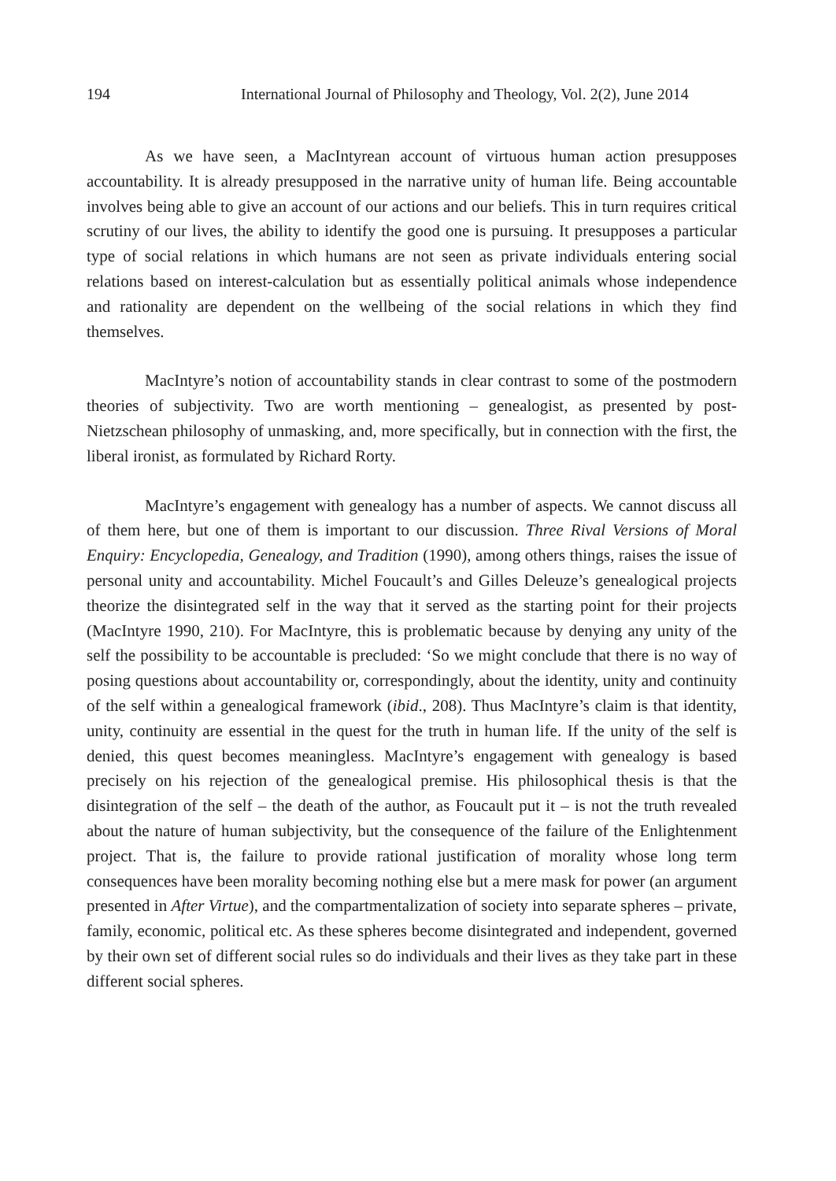194 International Journal of Philosophy and Theology, Vol. 2(2), June 2014
As we have seen, a MacIntyrean account of virtuous human action presupposes accountability. It is already presupposed in the narrative unity of human life. Being accountable involves being able to give an account of our actions and our beliefs. This in turn requires critical scrutiny of our lives, the ability to identify the good one is pursuing. It presupposes a particular type of social relations in which humans are not seen as private individuals entering social relations based on interest-calculation but as essentially political animals whose independence and rationality are dependent on the wellbeing of the social relations in which they find themselves.
MacIntyre’s notion of accountability stands in clear contrast to some of the postmodern theories of subjectivity. Two are worth mentioning – genealogist, as presented by post-Nietzschean philosophy of unmasking, and, more specifically, but in connection with the first, the liberal ironist, as formulated by Richard Rorty.
MacIntyre’s engagement with genealogy has a number of aspects. We cannot discuss all of them here, but one of them is important to our discussion. Three Rival Versions of Moral Enquiry: Encyclopedia, Genealogy, and Tradition (1990), among others things, raises the issue of personal unity and accountability. Michel Foucault’s and Gilles Deleuze’s genealogical projects theorize the disintegrated self in the way that it served as the starting point for their projects (MacIntyre 1990, 210). For MacIntyre, this is problematic because by denying any unity of the self the possibility to be accountable is precluded: ‘So we might conclude that there is no way of posing questions about accountability or, correspondingly, about the identity, unity and continuity of the self within a genealogical framework (ibid., 208). Thus MacIntyre’s claim is that identity, unity, continuity are essential in the quest for the truth in human life. If the unity of the self is denied, this quest becomes meaningless. MacIntyre’s engagement with genealogy is based precisely on his rejection of the genealogical premise. His philosophical thesis is that the disintegration of the self – the death of the author, as Foucault put it – is not the truth revealed about the nature of human subjectivity, but the consequence of the failure of the Enlightenment project. That is, the failure to provide rational justification of morality whose long term consequences have been morality becoming nothing else but a mere mask for power (an argument presented in After Virtue), and the compartmentalization of society into separate spheres – private, family, economic, political etc. As these spheres become disintegrated and independent, governed by their own set of different social rules so do individuals and their lives as they take part in these different social spheres.